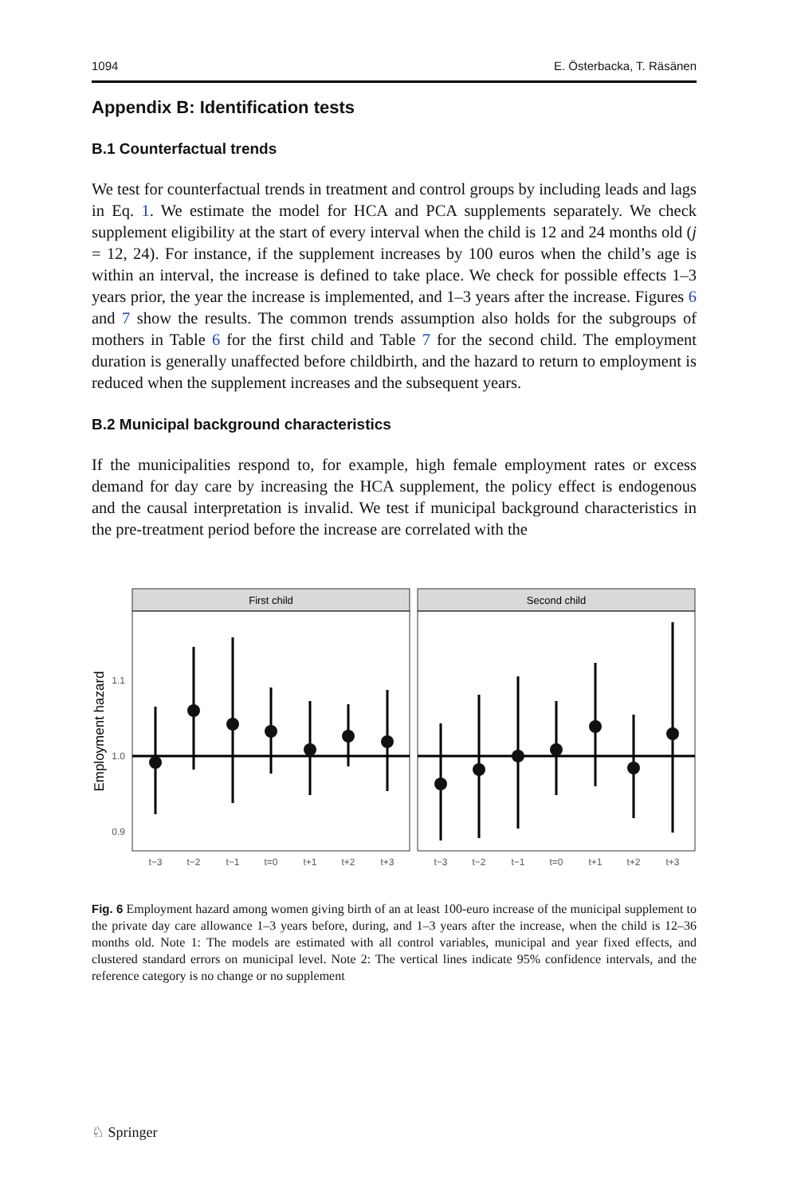1094 E. Österbacka, T. Räsänen
Appendix B: Identification tests
B.1 Counterfactual trends
We test for counterfactual trends in treatment and control groups by including leads and lags in Eq. 1. We estimate the model for HCA and PCA supplements separately. We check supplement eligibility at the start of every interval when the child is 12 and 24 months old (j = 12, 24). For instance, if the supplement increases by 100 euros when the child’s age is within an interval, the increase is defined to take place. We check for possible effects 1–3 years prior, the year the increase is implemented, and 1–3 years after the increase. Figures 6 and 7 show the results. The common trends assumption also holds for the subgroups of mothers in Table 6 for the first child and Table 7 for the second child. The employment duration is generally unaffected before childbirth, and the hazard to return to employment is reduced when the supplement increases and the subsequent years.
B.2 Municipal background characteristics
If the municipalities respond to, for example, high female employment rates or excess demand for day care by increasing the HCA supplement, the policy effect is endogenous and the causal interpretation is invalid. We test if municipal background characteristics in the pre-treatment period before the increase are correlated with the
First child
Second child
1.1
1.0
0.9
Employment hazard
t−3
t−2
t−1
t=0
t+1
t+2
t+3
t−3
t−2
t−1
t=0
t+1
t+2
t+3
Fig. 6 Employment hazard among women giving birth of an at least 100-euro increase of the municipal supplement to the private day care allowance 1–3 years before, during, and 1–3 years after the increase, when the child is 12–36 months old. Note 1: The models are estimated with all control variables, municipal and year fixed effects, and clustered standard errors on municipal level. Note 2: The vertical lines indicate 95% confidence intervals, and the reference category is no change or no supplement
♘ Springer